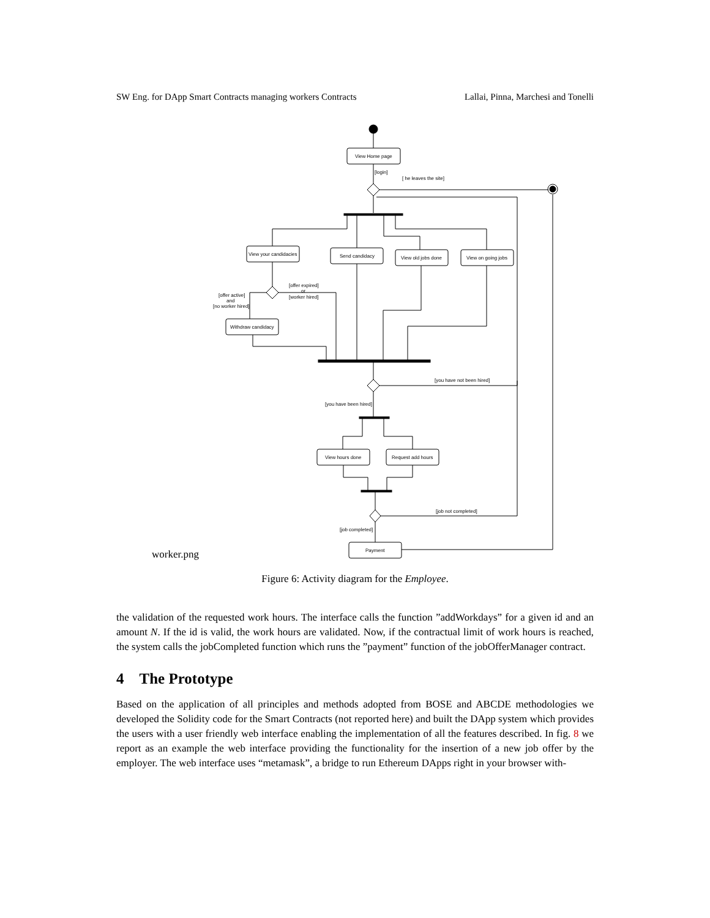SW Eng. for DApp Smart Contracts managing workers Contracts Lallai, Pinna, Marchesi and Tonelli
View Home page
[login]
[ he leaves the site]
View your candidacies
Send candidacy
View old jobs done
View on going jobs
[offer active]
and
[no worker hired]
[offer expired]
or
[worker hired]
Withdraw candidacy
[you have not been hired]
[you have been hired]
View hours done
Request add hours
[job not completed]
[job completed]
Payment
worker.png
Figure 6: Activity diagram for the Employee.
the validation of the requested work hours. The interface calls the function ”addWorkdays” for a given id and an amount N. If the id is valid, the work hours are validated. Now, if the contractual limit of work hours is reached, the system calls the jobCompleted function which runs the ”payment” function of the jobOfferManager contract.
4 The Prototype
Based on the application of all principles and methods adopted from BOSE and ABCDE methodologies we developed the Solidity code for the Smart Contracts (not reported here) and built the DApp system which provides the users with a user friendly web interface enabling the implementation of all the features described. In fig. 8 we report as an example the web interface providing the functionality for the insertion of a new job offer by the employer. The web interface uses “metamask”, a bridge to run Ethereum DApps right in your browser with-